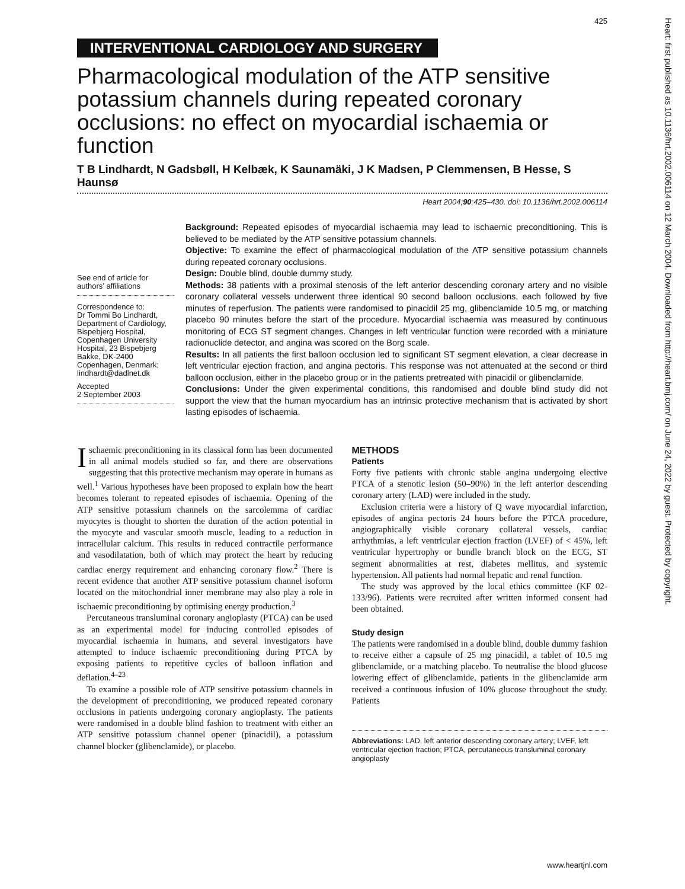425
INTERVENTIONAL CARDIOLOGY AND SURGERY
Pharmacological modulation of the ATP sensitive potassium channels during repeated coronary occlusions: no effect on myocardial ischaemia or function
T B Lindhardt, N Gadsbøll, H Kelbæk, K Saunamäki, J K Madsen, P Clemmensen, B Hesse, S Haunsø
Heart 2004;90:425–430. doi: 10.1136/hrt.2002.006114
See end of article for authors’ affiliations
Correspondence to:
Dr Tommi Bo Lindhardt, Department of Cardiology, Bispebjerg Hospital, Copenhagen University Hospital, 23 Bispebjerg Bakke, DK-2400 Copenhagen, Denmark; lindhardt@dadlnet.dk
Accepted
2 September 2003
Background: Repeated episodes of myocardial ischaemia may lead to ischaemic preconditioning. This is believed to be mediated by the ATP sensitive potassium channels.
Objective: To examine the effect of pharmacological modulation of the ATP sensitive potassium channels during repeated coronary occlusions.
Design: Double blind, double dummy study.
Methods: 38 patients with a proximal stenosis of the left anterior descending coronary artery and no visible coronary collateral vessels underwent three identical 90 second balloon occlusions, each followed by five minutes of reperfusion. The patients were randomised to pinacidil 25 mg, glibenclamide 10.5 mg, or matching placebo 90 minutes before the start of the procedure. Myocardial ischaemia was measured by continuous monitoring of ECG ST segment changes. Changes in left ventricular function were recorded with a miniature radionuclide detector, and angina was scored on the Borg scale.
Results: In all patients the first balloon occlusion led to significant ST segment elevation, a clear decrease in left ventricular ejection fraction, and angina pectoris. This response was not attenuated at the second or third balloon occlusion, either in the placebo group or in the patients pretreated with pinacidil or glibenclamide.
Conclusions: Under the given experimental conditions, this randomised and double blind study did not support the view that the human myocardium has an intrinsic protective mechanism that is activated by short lasting episodes of ischaemia.
Ischaemic preconditioning in its classical form has been documented in all animal models studied so far, and there are observations suggesting that this protective mechanism may operate in humans as well.<sup>1</sup> Various hypotheses have been proposed to explain how the heart becomes tolerant to repeated episodes of ischaemia. Opening of the ATP sensitive potassium channels on the sarcolemma of cardiac myocytes is thought to shorten the duration of the action potential in the myocyte and vascular smooth muscle, leading to a reduction in intracellular calcium. This results in reduced contractile performance and vasodilatation, both of which may protect the heart by reducing cardiac energy requirement and enhancing coronary flow.<sup>2</sup> There is recent evidence that another ATP sensitive potassium channel isoform located on the mitochondrial inner membrane may also play a role in ischaemic preconditioning by optimising energy production.<sup>3</sup>
Percutaneous transluminal coronary angioplasty (PTCA) can be used as an experimental model for inducing controlled episodes of myocardial ischaemia in humans, and several investigators have attempted to induce ischaemic preconditioning during PTCA by exposing patients to repetitive cycles of balloon inflation and deflation.<sup>4–23</sup>
To examine a possible role of ATP sensitive potassium channels in the development of preconditioning, we produced repeated coronary occlusions in patients undergoing coronary angioplasty. The patients were randomised in a double blind fashion to treatment with either an ATP sensitive potassium channel opener (pinacidil), a potassium channel blocker (glibenclamide), or placebo.
METHODS
Patients
Forty five patients with chronic stable angina undergoing elective PTCA of a stenotic lesion (50–90%) in the left anterior descending coronary artery (LAD) were included in the study.
Exclusion criteria were a history of Q wave myocardial infarction, episodes of angina pectoris 24 hours before the PTCA procedure, angiographically visible coronary collateral vessels, cardiac arrhythmias, a left ventricular ejection fraction (LVEF) of < 45%, left ventricular hypertrophy or bundle branch block on the ECG, ST segment abnormalities at rest, diabetes mellitus, and systemic hypertension. All patients had normal hepatic and renal function.
The study was approved by the local ethics committee (KF 02-133/96). Patients were recruited after written informed consent had been obtained.
Study design
The patients were randomised in a double blind, double dummy fashion to receive either a capsule of 25 mg pinacidil, a tablet of 10.5 mg glibenclamide, or a matching placebo. To neutralise the blood glucose lowering effect of glibenclamide, patients in the glibenclamide arm received a continuous infusion of 10% glucose throughout the study. Patients
Abbreviations: LAD, left anterior descending coronary artery; LVEF, left ventricular ejection fraction; PTCA, percutaneous transluminal coronary angioplasty
Heart: first published as 10.1136/hrt.2002.006114 on 12 March 2004. Downloaded from http://heart.bmj.com/ on June 24, 2022 by guest. Protected by copyright.
www.heartjnl.com